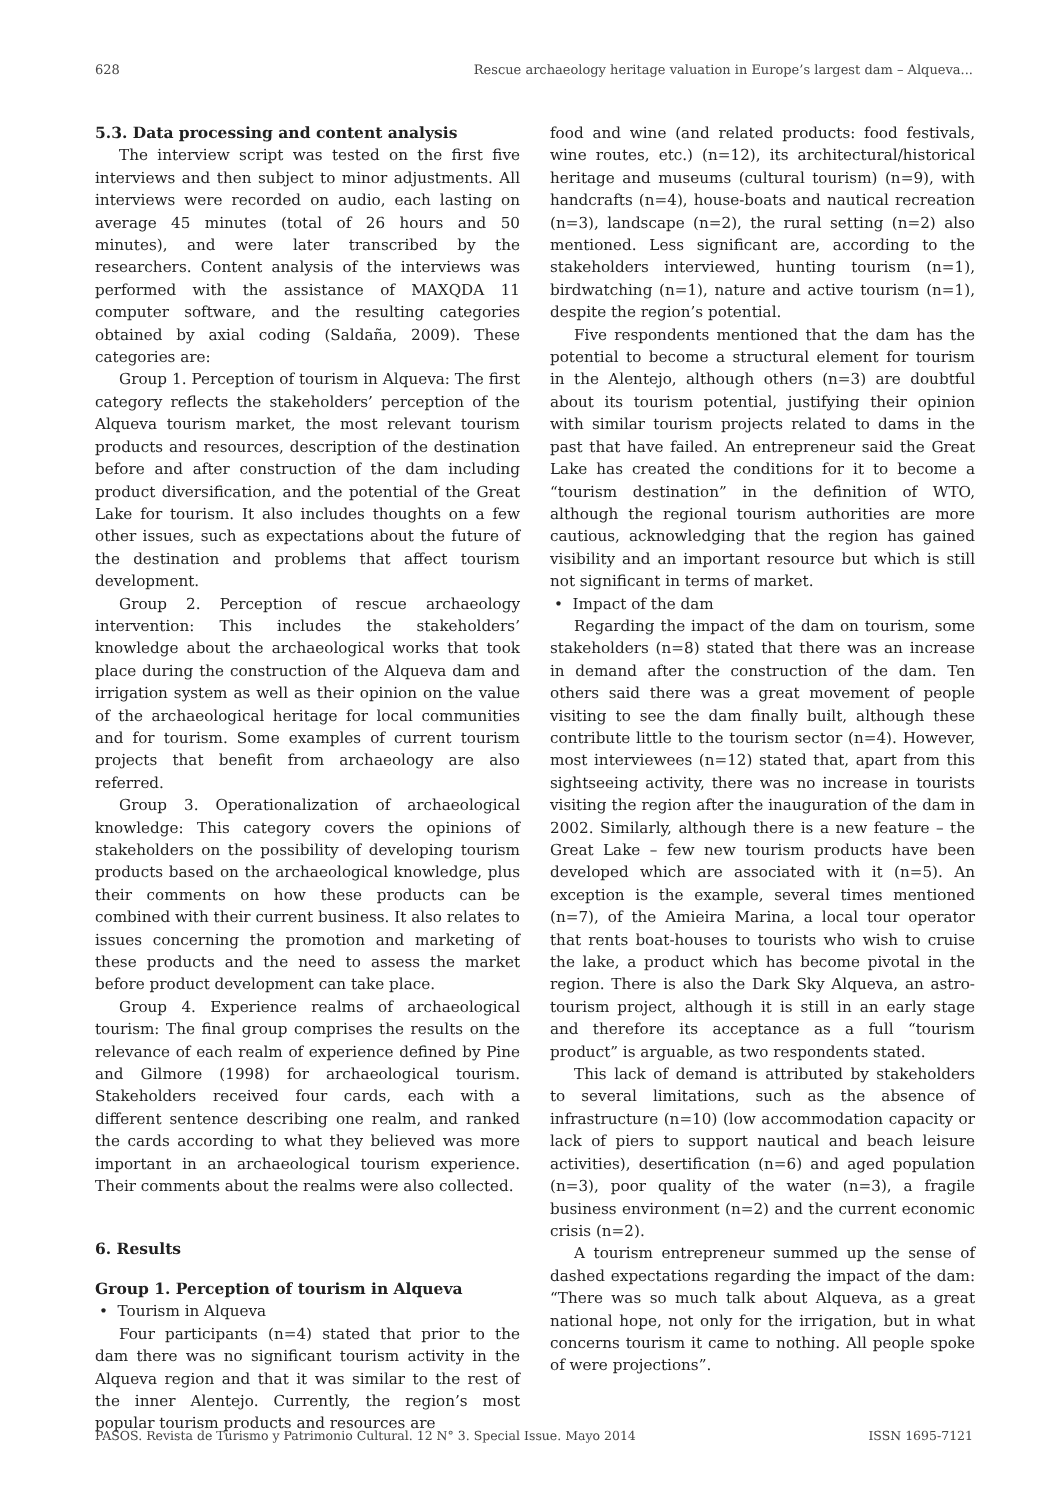628 Rescue archaeology heritage valuation in Europe’s largest dam – Alqueva...
5.3. Data processing and content analysis
The interview script was tested on the first five interviews and then subject to minor adjustments. All interviews were recorded on audio, each lasting on average 45 minutes (total of 26 hours and 50 minutes), and were later transcribed by the researchers. Content analysis of the interviews was performed with the assistance of MAXQDA 11 computer software, and the resulting categories obtained by axial coding (Saldaña, 2009). These categories are:
Group 1. Perception of tourism in Alqueva: The first category reflects the stakeholders’ perception of the Alqueva tourism market, the most relevant tourism products and resources, description of the destination before and after construction of the dam including product diversification, and the potential of the Great Lake for tourism. It also includes thoughts on a few other issues, such as expectations about the future of the destination and problems that affect tourism development.
Group 2. Perception of rescue archaeology intervention: This includes the stakeholders’ knowledge about the archaeological works that took place during the construction of the Alqueva dam and irrigation system as well as their opinion on the value of the archaeological heritage for local communities and for tourism. Some examples of current tourism projects that benefit from archaeology are also referred.
Group 3. Operationalization of archaeological knowledge: This category covers the opinions of stakeholders on the possibility of developing tourism products based on the archaeological knowledge, plus their comments on how these products can be combined with their current business. It also relates to issues concerning the promotion and marketing of these products and the need to assess the market before product development can take place.
Group 4. Experience realms of archaeological tourism: The final group comprises the results on the relevance of each realm of experience defined by Pine and Gilmore (1998) for archaeological tourism. Stakeholders received four cards, each with a different sentence describing one realm, and ranked the cards according to what they believed was more important in an archaeological tourism experience. Their comments about the realms were also collected.
6. Results
Group 1. Perception of tourism in Alqueva
• Tourism in Alqueva
Four participants (n=4) stated that prior to the dam there was no significant tourism activity in the Alqueva region and that it was similar to the rest of the inner Alentejo. Currently, the region’s most popular tourism products and resources are
food and wine (and related products: food festivals, wine routes, etc.) (n=12), its architectural/historical heritage and museums (cultural tourism) (n=9), with handcrafts (n=4), house-boats and nautical recreation (n=3), landscape (n=2), the rural setting (n=2) also mentioned. Less significant are, according to the stakeholders interviewed, hunting tourism (n=1), birdwatching (n=1), nature and active tourism (n=1), despite the region’s potential.
Five respondents mentioned that the dam has the potential to become a structural element for tourism in the Alentejo, although others (n=3) are doubtful about its tourism potential, justifying their opinion with similar tourism projects related to dams in the past that have failed. An entrepreneur said the Great Lake has created the conditions for it to become a “tourism destination” in the definition of WTO, although the regional tourism authorities are more cautious, acknowledging that the region has gained visibility and an important resource but which is still not significant in terms of market.
• Impact of the dam
Regarding the impact of the dam on tourism, some stakeholders (n=8) stated that there was an increase in demand after the construction of the dam. Ten others said there was a great movement of people visiting to see the dam finally built, although these contribute little to the tourism sector (n=4). However, most interviewees (n=12) stated that, apart from this sightseeing activity, there was no increase in tourists visiting the region after the inauguration of the dam in 2002. Similarly, although there is a new feature – the Great Lake – few new tourism products have been developed which are associated with it (n=5). An exception is the example, several times mentioned (n=7), of the Amieira Marina, a local tour operator that rents boat-houses to tourists who wish to cruise the lake, a product which has become pivotal in the region. There is also the Dark Sky Alqueva, an astro-tourism project, although it is still in an early stage and therefore its acceptance as a full “tourism product” is arguable, as two respondents stated.
This lack of demand is attributed by stakeholders to several limitations, such as the absence of infrastructure (n=10) (low accommodation capacity or lack of piers to support nautical and beach leisure activities), desertification (n=6) and aged population (n=3), poor quality of the water (n=3), a fragile business environment (n=2) and the current economic crisis (n=2).
A tourism entrepreneur summed up the sense of dashed expectations regarding the impact of the dam: “There was so much talk about Alqueva, as a great national hope, not only for the irrigation, but in what concerns tourism it came to nothing. All people spoke of were projections”.
PASOS. Revista de Turismo y Patrimonio Cultural. 12 N° 3. Special Issue. Mayo 2014 ISSN 1695-7121